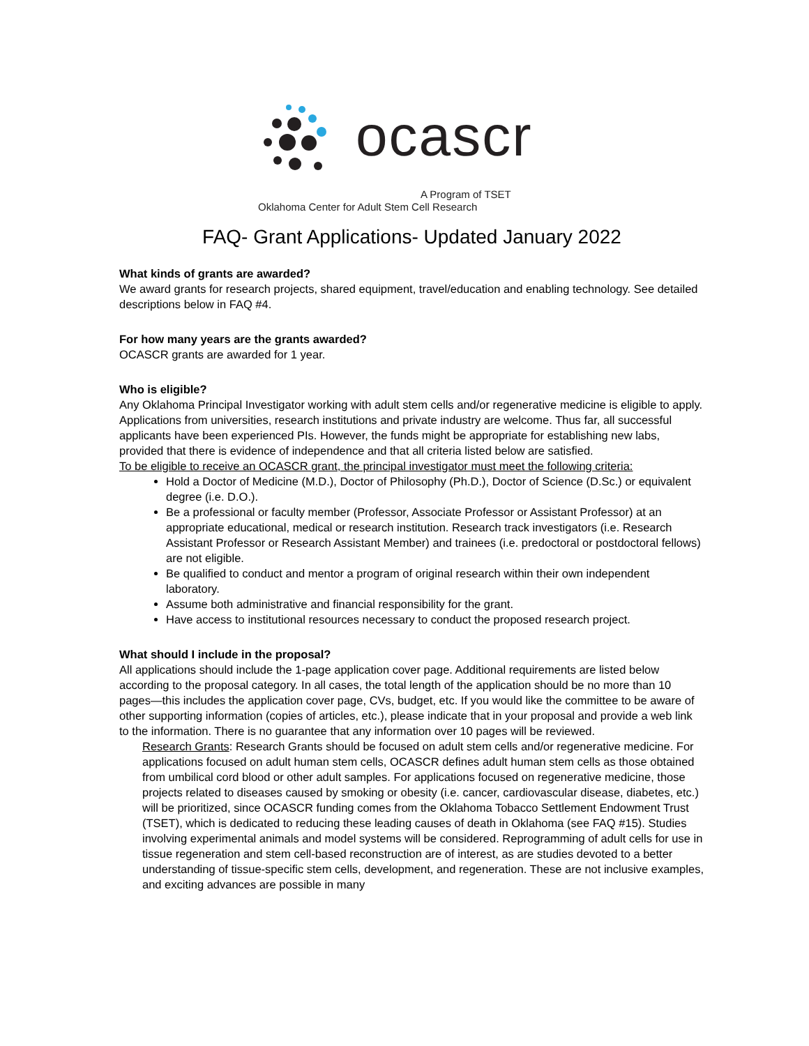ocascr
A Program of TSET
Oklahoma Center for Adult Stem Cell Research
FAQ- Grant Applications- Updated January 2022
What kinds of grants are awarded?
We award grants for research projects, shared equipment, travel/education and enabling technology. See detailed descriptions below in FAQ #4.
For how many years are the grants awarded?
OCASCR grants are awarded for 1 year.
Who is eligible?
Any Oklahoma Principal Investigator working with adult stem cells and/or regenerative medicine is eligible to apply. Applications from universities, research institutions and private industry are welcome. Thus far, all successful applicants have been experienced PIs. However, the funds might be appropriate for establishing new labs, provided that there is evidence of independence and that all criteria listed below are satisfied.
To be eligible to receive an OCASCR grant, the principal investigator must meet the following criteria:
Hold a Doctor of Medicine (M.D.), Doctor of Philosophy (Ph.D.), Doctor of Science (D.Sc.) or equivalent degree (i.e. D.O.).
Be a professional or faculty member (Professor, Associate Professor or Assistant Professor) at an appropriate educational, medical or research institution. Research track investigators (i.e. Research Assistant Professor or Research Assistant Member) and trainees (i.e. predoctoral or postdoctoral fellows) are not eligible.
Be qualified to conduct and mentor a program of original research within their own independent laboratory.
Assume both administrative and financial responsibility for the grant.
Have access to institutional resources necessary to conduct the proposed research project.
What should I include in the proposal?
All applications should include the 1-page application cover page. Additional requirements are listed below according to the proposal category. In all cases, the total length of the application should be no more than 10 pages—this includes the application cover page, CVs, budget, etc. If you would like the committee to be aware of other supporting information (copies of articles, etc.), please indicate that in your proposal and provide a web link to the information. There is no guarantee that any information over 10 pages will be reviewed.
Research Grants: Research Grants should be focused on adult stem cells and/or regenerative medicine. For applications focused on adult human stem cells, OCASCR defines adult human stem cells as those obtained from umbilical cord blood or other adult samples. For applications focused on regenerative medicine, those projects related to diseases caused by smoking or obesity (i.e. cancer, cardiovascular disease, diabetes, etc.) will be prioritized, since OCASCR funding comes from the Oklahoma Tobacco Settlement Endowment Trust (TSET), which is dedicated to reducing these leading causes of death in Oklahoma (see FAQ #15). Studies involving experimental animals and model systems will be considered. Reprogramming of adult cells for use in tissue regeneration and stem cell-based reconstruction are of interest, as are studies devoted to a better understanding of tissue-specific stem cells, development, and regeneration. These are not inclusive examples, and exciting advances are possible in many